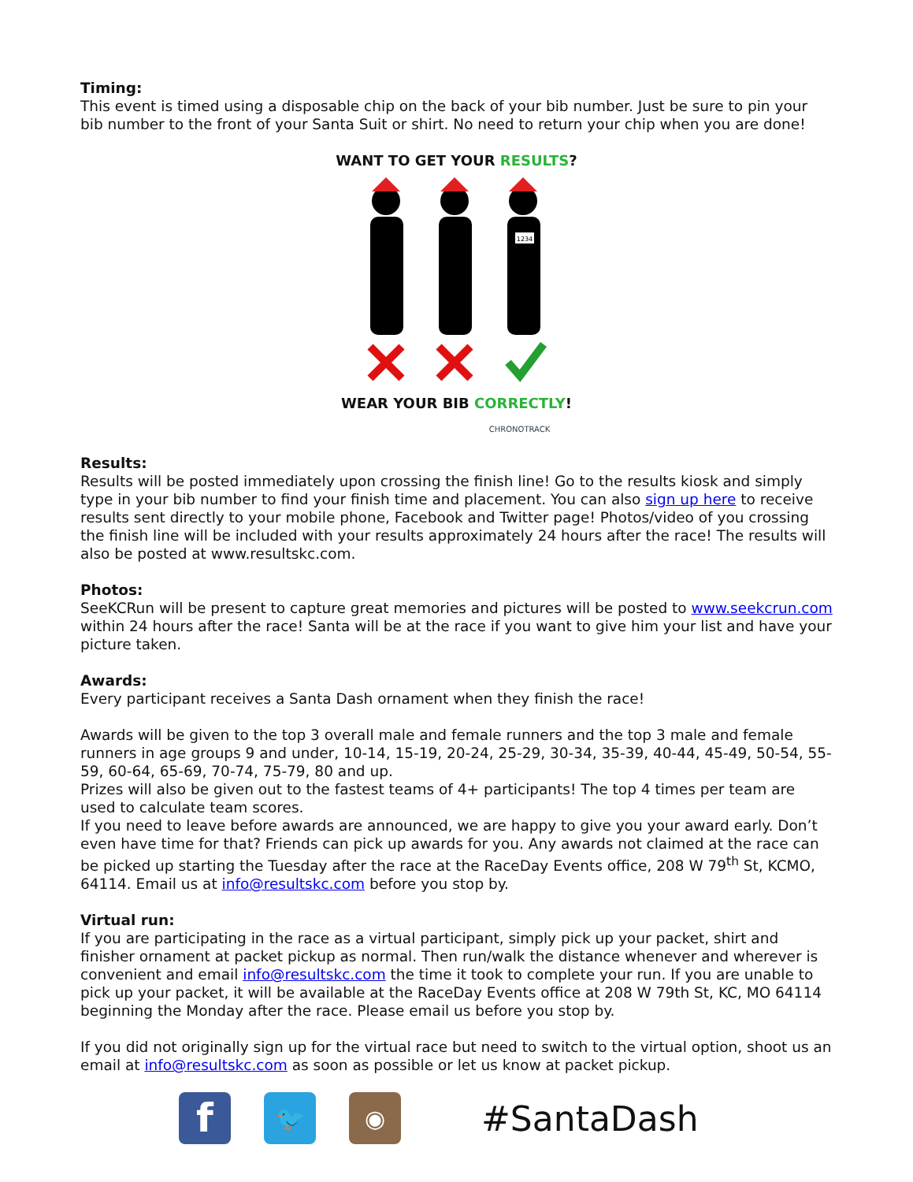Timing:
This event is timed using a disposable chip on the back of your bib number. Just be sure to pin your bib number to the front of your Santa Suit or shirt. No need to return your chip when you are done!
WANT TO GET YOUR RESULTS?
1234
WEAR YOUR BIB CORRECTLY!
CHRONOTRACK
Results:
Results will be posted immediately upon crossing the finish line! Go to the results kiosk and simply type in your bib number to find your finish time and placement. You can also sign up here to receive results sent directly to your mobile phone, Facebook and Twitter page! Photos/video of you crossing the finish line will be included with your results approximately 24 hours after the race! The results will also be posted at www.resultskc.com.
Photos:
SeeKCRun will be present to capture great memories and pictures will be posted to www.seekcrun.com within 24 hours after the race! Santa will be at the race if you want to give him your list and have your picture taken.
Awards:
Every participant receives a Santa Dash ornament when they finish the race!
Awards will be given to the top 3 overall male and female runners and the top 3 male and female runners in age groups 9 and under, 10-14, 15-19, 20-24, 25-29, 30-34, 35-39, 40-44, 45-49, 50-54, 55-59, 60-64, 65-69, 70-74, 75-79, 80 and up.
Prizes will also be given out to the fastest teams of 4+ participants! The top 4 times per team are used to calculate team scores.
If you need to leave before awards are announced, we are happy to give you your award early. Don’t even have time for that? Friends can pick up awards for you. Any awards not claimed at the race can be picked up starting the Tuesday after the race at the RaceDay Events office, 208 W 79<sup>th</sup> St, KCMO, 64114. Email us at info@resultskc.com before you stop by.
Virtual run:
If you are participating in the race as a virtual participant, simply pick up your packet, shirt and finisher ornament at packet pickup as normal. Then run/walk the distance whenever and wherever is convenient and email info@resultskc.com the time it took to complete your run. If you are unable to pick up your packet, it will be available at the RaceDay Events office at 208 W 79th St, KC, MO 64114 beginning the Monday after the race. Please email us before you stop by.
If you did not originally sign up for the virtual race but need to switch to the virtual option, shoot us an email at info@resultskc.com as soon as possible or let us know at packet pickup.
f
🐦 ◉
#SantaDash